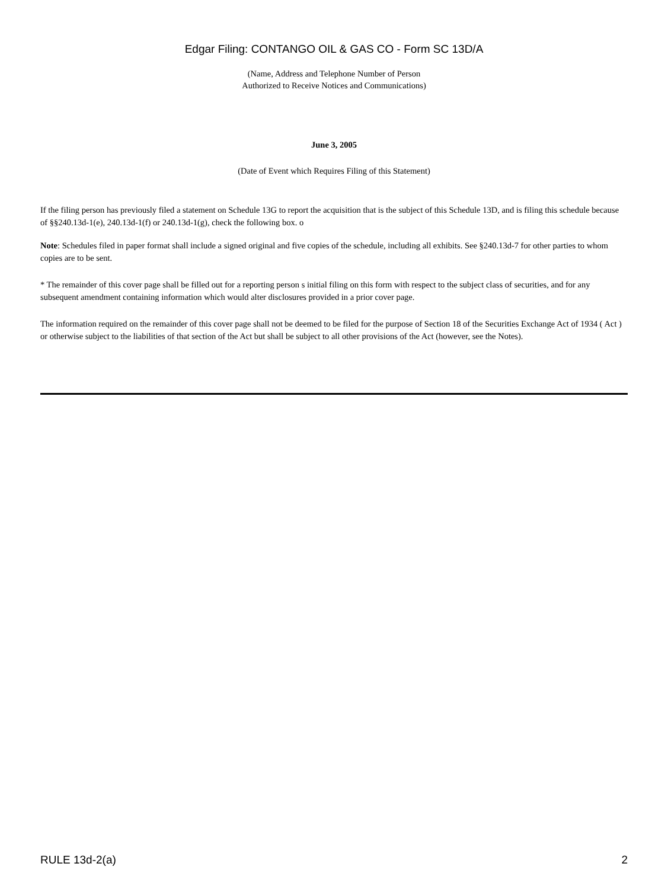Edgar Filing: CONTANGO OIL & GAS CO - Form SC 13D/A
(Name, Address and Telephone Number of Person
Authorized to Receive Notices and Communications)
June 3, 2005
(Date of Event which Requires Filing of this Statement)
If the filing person has previously filed a statement on Schedule 13G to report the acquisition that is the subject of this Schedule 13D, and is filing this schedule because of §§240.13d-1(e), 240.13d-1(f) or 240.13d-1(g), check the following box. o
Note: Schedules filed in paper format shall include a signed original and five copies of the schedule, including all exhibits. See §240.13d-7 for other parties to whom copies are to be sent.
* The remainder of this cover page shall be filled out for a reporting person s initial filing on this form with respect to the subject class of securities, and for any subsequent amendment containing information which would alter disclosures provided in a prior cover page.
The information required on the remainder of this cover page shall not be deemed to be filed for the purpose of Section 18 of the Securities Exchange Act of 1934 ( Act ) or otherwise subject to the liabilities of that section of the Act but shall be subject to all other provisions of the Act (however, see the Notes).
RULE 13d-2(a) 2